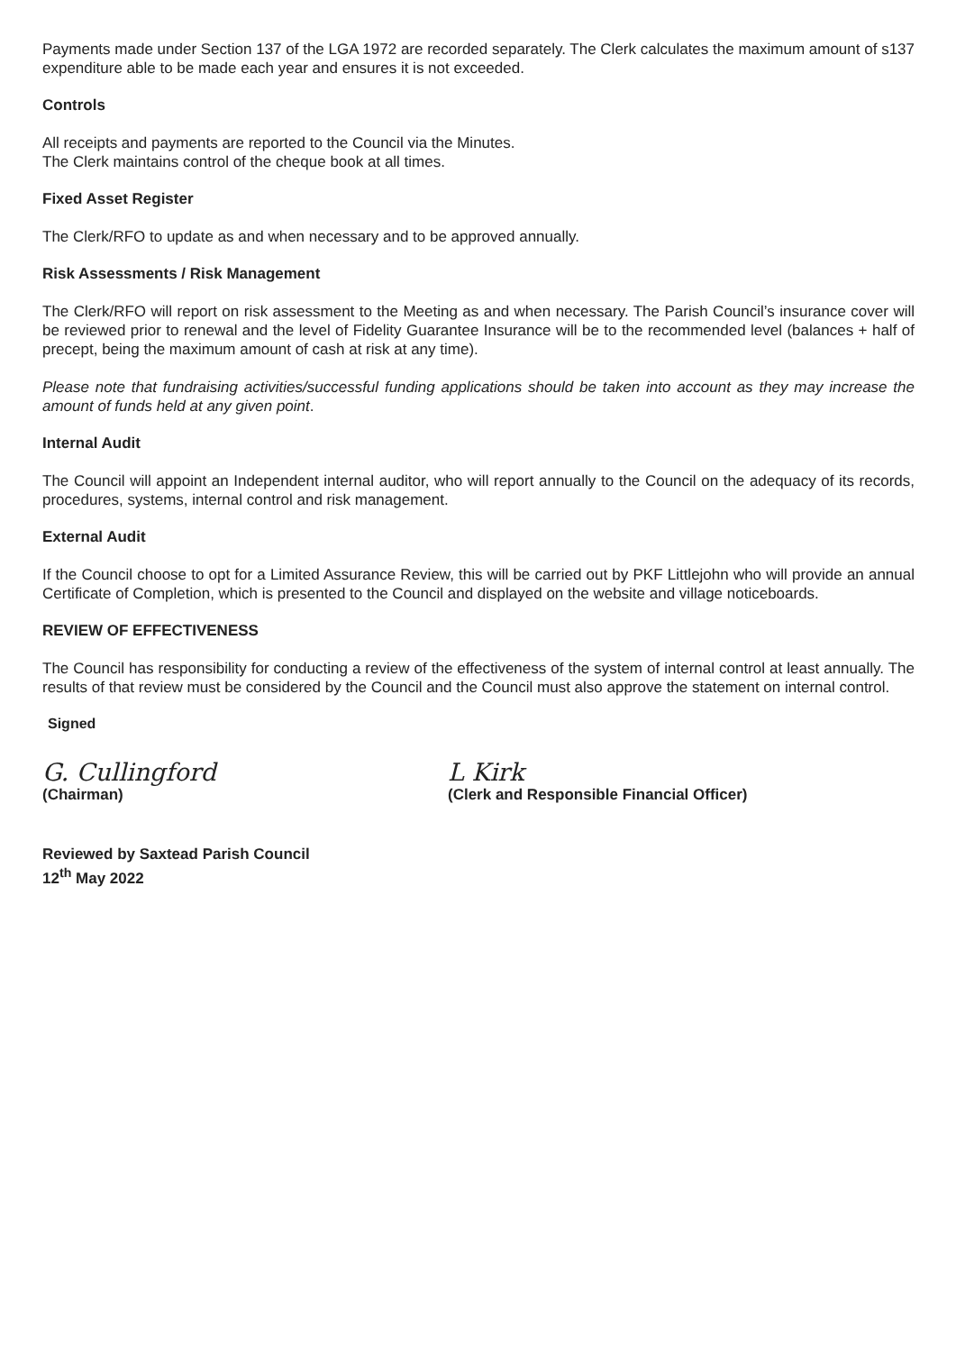Payments made under Section 137 of the LGA 1972 are recorded separately. The Clerk calculates the maximum amount of s137 expenditure able to be made each year and ensures it is not exceeded.
Controls
All receipts and payments are reported to the Council via the Minutes.
The Clerk maintains control of the cheque book at all times.
Fixed Asset Register
The Clerk/RFO to update as and when necessary and to be approved annually.
Risk Assessments / Risk Management
The Clerk/RFO will report on risk assessment to the Meeting as and when necessary. The Parish Council’s insurance cover will be reviewed prior to renewal and the level of Fidelity Guarantee Insurance will be to the recommended level (balances + half of precept, being the maximum amount of cash at risk at any time).
Please note that fundraising activities/successful funding applications should be taken into account as they may increase the amount of funds held at any given point.
Internal Audit
The Council will appoint an Independent internal auditor, who will report annually to the Council on the adequacy of its records, procedures, systems, internal control and risk management.
External Audit
If the Council choose to opt for a Limited Assurance Review, this will be carried out by PKF Littlejohn who will provide an annual Certificate of Completion, which is presented to the Council and displayed on the website and village noticeboards.
REVIEW OF EFFECTIVENESS
The Council has responsibility for conducting a review of the effectiveness of the system of internal control at least annually. The results of that review must be considered by the Council and the Council must also approve the statement on internal control.
Signed
G. Cullingford
(Chairman)
L Kirk
(Clerk and Responsible Financial Officer)
Reviewed by Saxtead Parish Council
12<sup>th</sup> May 2022